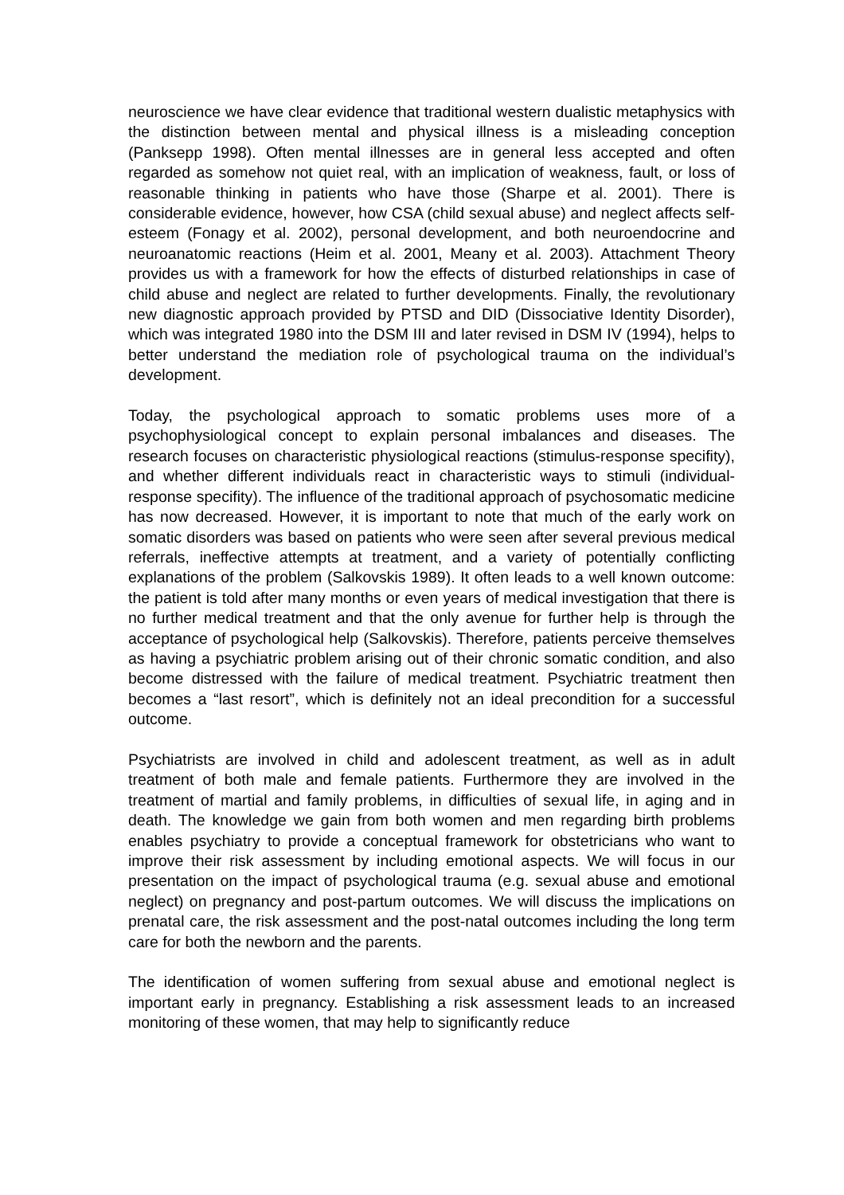neuroscience we have clear evidence that traditional western dualistic metaphysics with the distinction between mental and physical illness is a misleading conception (Panksepp 1998). Often mental illnesses are in general less accepted and often regarded as somehow not quiet real, with an implication of weakness, fault, or loss of reasonable thinking in patients who have those (Sharpe et al. 2001). There is considerable evidence, however, how CSA (child sexual abuse) and neglect affects self-esteem (Fonagy et al. 2002), personal development, and both neuroendocrine and neuroanatomic reactions (Heim et al. 2001, Meany et al. 2003). Attachment Theory provides us with a framework for how the effects of disturbed relationships in case of child abuse and neglect are related to further developments. Finally, the revolutionary new diagnostic approach provided by PTSD and DID (Dissociative Identity Disorder), which was integrated 1980 into the DSM III and later revised in DSM IV (1994), helps to better understand the mediation role of psychological trauma on the individual’s development.
Today, the psychological approach to somatic problems uses more of a psychophysiological concept to explain personal imbalances and diseases. The research focuses on characteristic physiological reactions (stimulus-response specifity), and whether different individuals react in characteristic ways to stimuli (individual-response specifity). The influence of the traditional approach of psychosomatic medicine has now decreased. However, it is important to note that much of the early work on somatic disorders was based on patients who were seen after several previous medical referrals, ineffective attempts at treatment, and a variety of potentially conflicting explanations of the problem (Salkovskis 1989). It often leads to a well known outcome: the patient is told after many months or even years of medical investigation that there is no further medical treatment and that the only avenue for further help is through the acceptance of psychological help (Salkovskis). Therefore, patients perceive themselves as having a psychiatric problem arising out of their chronic somatic condition, and also become distressed with the failure of medical treatment. Psychiatric treatment then becomes a “last resort”, which is definitely not an ideal precondition for a successful outcome.
Psychiatrists are involved in child and adolescent treatment, as well as in adult treatment of both male and female patients. Furthermore they are involved in the treatment of martial and family problems, in difficulties of sexual life, in aging and in death. The knowledge we gain from both women and men regarding birth problems enables psychiatry to provide a conceptual framework for obstetricians who want to improve their risk assessment by including emotional aspects. We will focus in our presentation on the impact of psychological trauma (e.g. sexual abuse and emotional neglect) on pregnancy and post-partum outcomes. We will discuss the implications on prenatal care, the risk assessment and the post-natal outcomes including the long term care for both the newborn and the parents.
The identification of women suffering from sexual abuse and emotional neglect is important early in pregnancy. Establishing a risk assessment leads to an increased monitoring of these women, that may help to significantly reduce